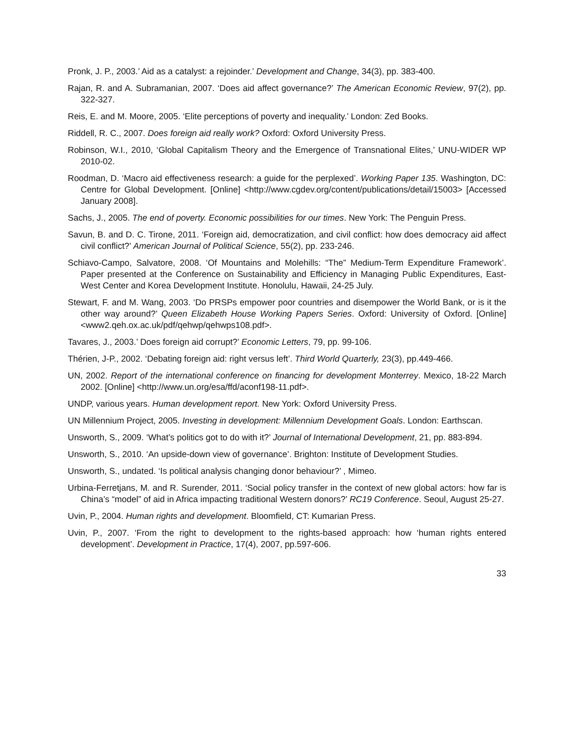Pronk, J. P., 2003.’ Aid as a catalyst: a rejoinder.’ Development and Change, 34(3), pp. 383-400.
Rajan, R. and A. Subramanian, 2007. ‘Does aid affect governance?’ The American Economic Review, 97(2), pp. 322-327.
Reis, E. and M. Moore, 2005. ‘Elite perceptions of poverty and inequality.’ London: Zed Books.
Riddell, R. C., 2007. Does foreign aid really work? Oxford: Oxford University Press.
Robinson, W.I., 2010, ‘Global Capitalism Theory and the Emergence of Transnational Elites,’ UNU-WIDER WP 2010-02.
Roodman, D. ‘Macro aid effectiveness research: a guide for the perplexed’. Working Paper 135. Washington, DC: Centre for Global Development. [Online] <http://www.cgdev.org/content/publications/detail/15003> [Accessed January 2008].
Sachs, J., 2005. The end of poverty. Economic possibilities for our times. New York: The Penguin Press.
Savun, B. and D. C. Tirone, 2011. ‘Foreign aid, democratization, and civil conflict: how does democracy aid affect civil conflict?’ American Journal of Political Science, 55(2), pp. 233-246.
Schiavo-Campo, Salvatore, 2008. ‘Of Mountains and Molehills: “The” Medium-Term Expenditure Framework’. Paper presented at the Conference on Sustainability and Efficiency in Managing Public Expenditures, East-West Center and Korea Development Institute. Honolulu, Hawaii, 24-25 July.
Stewart, F. and M. Wang, 2003. ‘Do PRSPs empower poor countries and disempower the World Bank, or is it the other way around?’ Queen Elizabeth House Working Papers Series. Oxford: University of Oxford. [Online] <www2.qeh.ox.ac.uk/pdf/qehwp/qehwps108.pdf>.
Tavares, J., 2003.’ Does foreign aid corrupt?’ Economic Letters, 79, pp. 99-106.
Thérien, J-P., 2002. ‘Debating foreign aid: right versus left’. Third World Quarterly, 23(3), pp.449-466.
UN, 2002. Report of the international conference on financing for development Monterrey. Mexico, 18-22 March 2002. [Online] <http://www.un.org/esa/ffd/aconf198-11.pdf>.
UNDP, various years. Human development report. New York: Oxford University Press.
UN Millennium Project, 2005. Investing in development: Millennium Development Goals. London: Earthscan.
Unsworth, S., 2009. ‘What’s politics got to do with it?’ Journal of International Development, 21, pp. 883-894.
Unsworth, S., 2010. ‘An upside-down view of governance’. Brighton: Institute of Development Studies.
Unsworth, S., undated. ‘Is political analysis changing donor behaviour?’ , Mimeo.
Urbina-Ferretjans, M. and R. Surender, 2011. ‘Social policy transfer in the context of new global actors: how far is China’s “model” of aid in Africa impacting traditional Western donors?’ RC19 Conference. Seoul, August 25-27.
Uvin, P., 2004. Human rights and development. Bloomfield, CT: Kumarian Press.
Uvin, P., 2007. ‘From the right to development to the rights-based approach: how ‘human rights entered development’. Development in Practice, 17(4), 2007, pp.597-606.
33